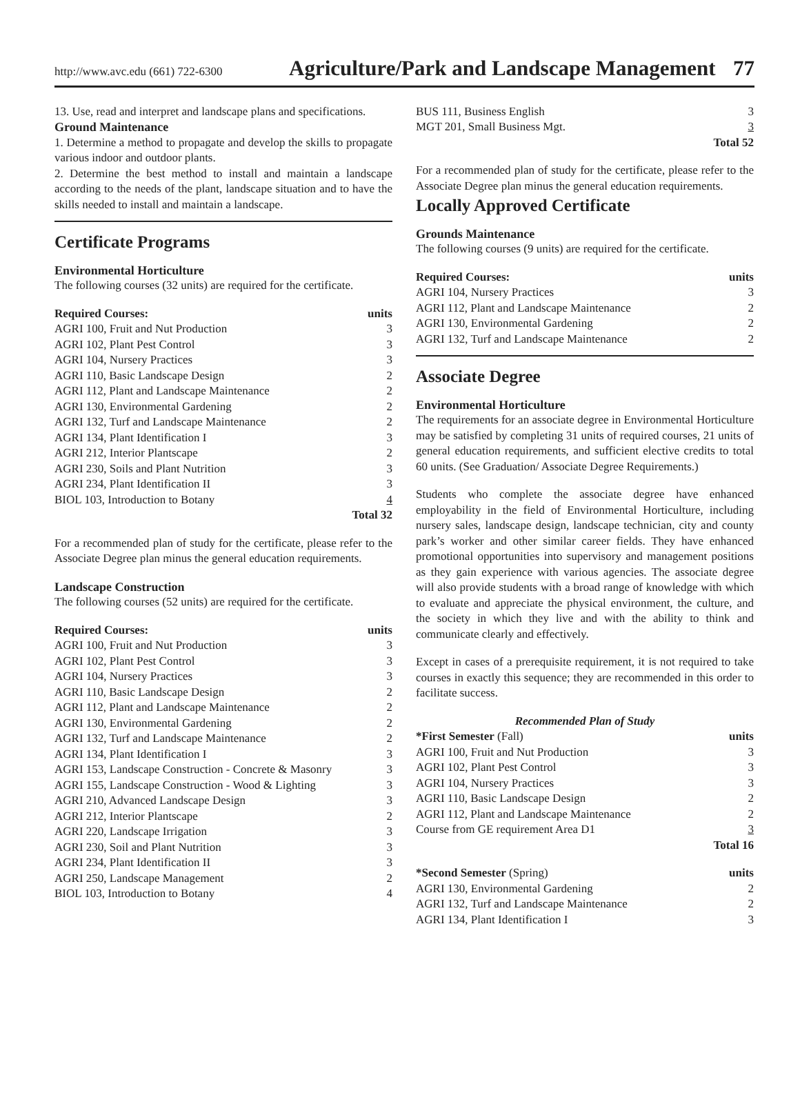http://www.avc.edu (661) 722-6300 Agriculture/Park and Landscape Management 77
13. Use, read and interpret and landscape plans and specifications.
Ground Maintenance
1. Determine a method to propagate and develop the skills to propagate various indoor and outdoor plants.
2. Determine the best method to install and maintain a landscape according to the needs of the plant, landscape situation and to have the skills needed to install and maintain a landscape.
Certificate Programs
Environmental Horticulture
The following courses (32 units) are required for the certificate.
| Required Courses: | units |
| --- | --- |
| AGRI 100, Fruit and Nut Production | 3 |
| AGRI 102, Plant Pest Control | 3 |
| AGRI 104, Nursery Practices | 3 |
| AGRI 110, Basic Landscape Design | 2 |
| AGRI 112, Plant and Landscape Maintenance | 2 |
| AGRI 130, Environmental Gardening | 2 |
| AGRI 132, Turf and Landscape Maintenance | 2 |
| AGRI 134, Plant Identification I | 3 |
| AGRI 212, Interior Plantscape | 2 |
| AGRI 230, Soils and Plant Nutrition | 3 |
| AGRI 234, Plant Identification II | 3 |
| BIOL 103, Introduction to Botany | 4 |
| | Total 32 |
For a recommended plan of study for the certificate, please refer to the Associate Degree plan minus the general education requirements.
Landscape Construction
The following courses (52 units) are required for the certificate.
| Required Courses: | units |
| --- | --- |
| AGRI 100, Fruit and Nut Production | 3 |
| AGRI 102, Plant Pest Control | 3 |
| AGRI 104, Nursery Practices | 3 |
| AGRI 110, Basic Landscape Design | 2 |
| AGRI 112, Plant and Landscape Maintenance | 2 |
| AGRI 130, Environmental Gardening | 2 |
| AGRI 132, Turf and Landscape Maintenance | 2 |
| AGRI 134, Plant Identification I | 3 |
| AGRI 153, Landscape Construction - Concrete & Masonry | 3 |
| AGRI 155, Landscape Construction - Wood & Lighting | 3 |
| AGRI 210, Advanced Landscape Design | 3 |
| AGRI 212, Interior Plantscape | 2 |
| AGRI 220, Landscape Irrigation | 3 |
| AGRI 230, Soil and Plant Nutrition | 3 |
| AGRI 234, Plant Identification II | 3 |
| AGRI 250, Landscape Management | 2 |
| BIOL 103, Introduction to Botany | 4 |
| BUS 111, Business English | 3 |
| MGT 201, Small Business Mgt. | 3 |
| | Total 52 |
For a recommended plan of study for the certificate, please refer to the Associate Degree plan minus the general education requirements.
Locally Approved Certificate
Grounds Maintenance
The following courses (9 units) are required for the certificate.
| Required Courses: | units |
| --- | --- |
| AGRI 104, Nursery Practices | 3 |
| AGRI 112, Plant and Landscape Maintenance | 2 |
| AGRI 130, Environmental Gardening | 2 |
| AGRI 132, Turf and Landscape Maintenance | 2 |
Associate Degree
Environmental Horticulture
The requirements for an associate degree in Environmental Horticulture may be satisfied by completing 31 units of required courses, 21 units of general education requirements, and sufficient elective credits to total 60 units. (See Graduation/ Associate Degree Requirements.)
Students who complete the associate degree have enhanced employability in the field of Environmental Horticulture, including nursery sales, landscape design, landscape technician, city and county park’s worker and other similar career fields. They have enhanced promotional opportunities into supervisory and management positions as they gain experience with various agencies. The associate degree will also provide students with a broad range of knowledge with which to evaluate and appreciate the physical environment, the culture, and the society in which they live and with the ability to think and communicate clearly and effectively.
Except in cases of a prerequisite requirement, it is not required to take courses in exactly this sequence; they are recommended in this order to facilitate success.
Recommended Plan of Study
| *First Semester (Fall) | units |
| AGRI 100, Fruit and Nut Production | 3 |
| AGRI 102, Plant Pest Control | 3 |
| AGRI 104, Nursery Practices | 3 |
| AGRI 110, Basic Landscape Design | 2 |
| AGRI 112, Plant and Landscape Maintenance | 2 |
| Course from GE requirement Area D1 | 3 |
| | Total 16 |
| *Second Semester (Spring) | units |
| AGRI 130, Environmental Gardening | 2 |
| AGRI 132, Turf and Landscape Maintenance | 2 |
| AGRI 134, Plant Identification I | 3 |